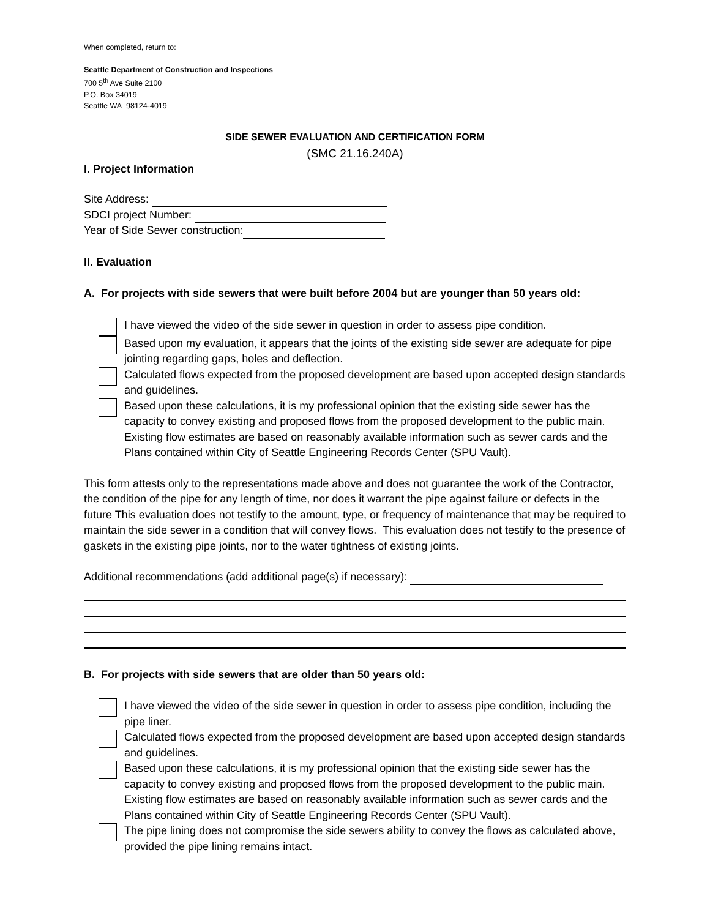When completed, return to:
Seattle Department of Construction and Inspections
700 5<sup>th</sup> Ave Suite 2100
P.O. Box 34019
Seattle WA 98124-4019
SIDE SEWER EVALUATION AND CERTIFICATION FORM
(SMC 21.16.240A)
I. Project Information
Site Address:
SDCI project Number:
Year of Side Sewer construction:
II. Evaluation
A. For projects with side sewers that were built before 2004 but are younger than 50 years old:
I have viewed the video of the side sewer in question in order to assess pipe condition.
Based upon my evaluation, it appears that the joints of the existing side sewer are adequate for pipe jointing regarding gaps, holes and deflection.
Calculated flows expected from the proposed development are based upon accepted design standards and guidelines.
Based upon these calculations, it is my professional opinion that the existing side sewer has the capacity to convey existing and proposed flows from the proposed development to the public main. Existing flow estimates are based on reasonably available information such as sewer cards and the Plans contained within City of Seattle Engineering Records Center (SPU Vault).
This form attests only to the representations made above and does not guarantee the work of the Contractor, the condition of the pipe for any length of time, nor does it warrant the pipe against failure or defects in the future This evaluation does not testify to the amount, type, or frequency of maintenance that may be required to maintain the side sewer in a condition that will convey flows. This evaluation does not testify to the presence of gaskets in the existing pipe joints, nor to the water tightness of existing joints.
Additional recommendations (add additional page(s) if necessary):
B. For projects with side sewers that are older than 50 years old:
I have viewed the video of the side sewer in question in order to assess pipe condition, including the pipe liner.
Calculated flows expected from the proposed development are based upon accepted design standards and guidelines.
Based upon these calculations, it is my professional opinion that the existing side sewer has the capacity to convey existing and proposed flows from the proposed development to the public main. Existing flow estimates are based on reasonably available information such as sewer cards and the Plans contained within City of Seattle Engineering Records Center (SPU Vault).
The pipe lining does not compromise the side sewers ability to convey the flows as calculated above, provided the pipe lining remains intact.